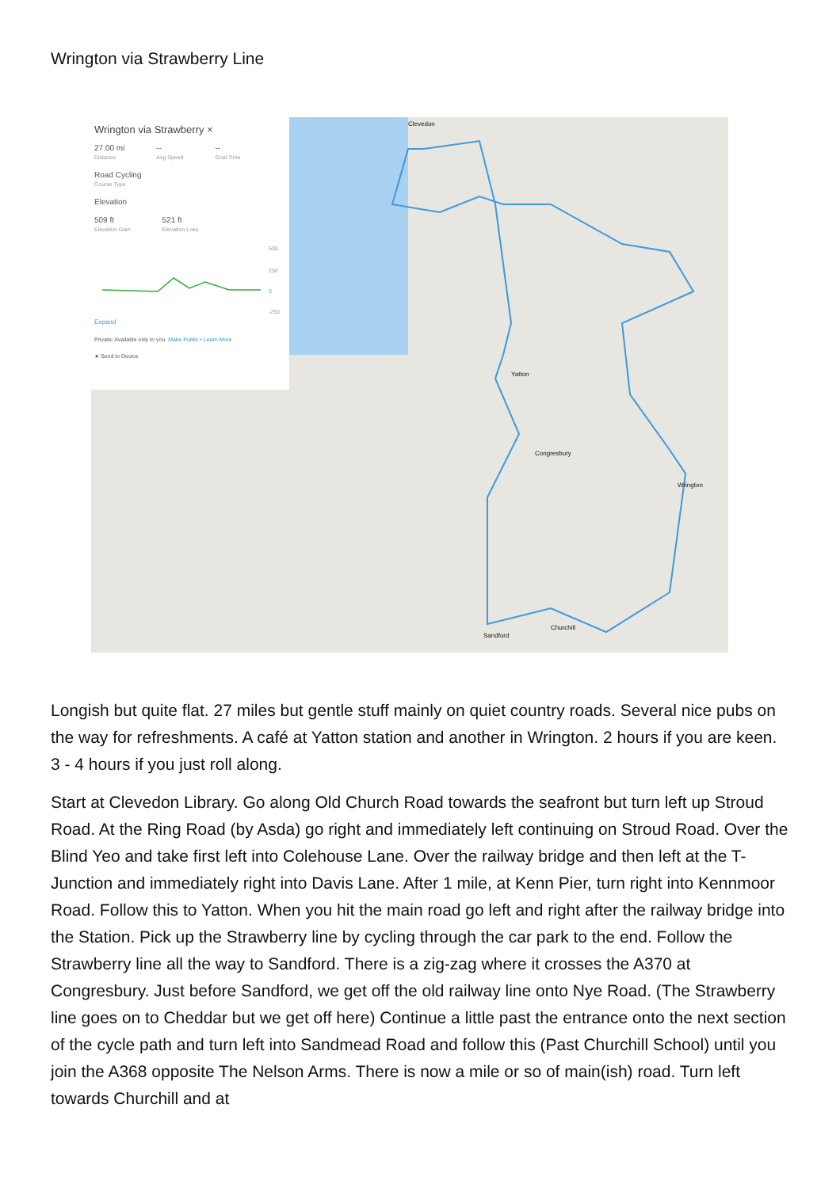Wrington via Strawberry Line
Wrington via Strawberry ×
27.00 mi
Distance
--
Avg Speed
--
Goal Time
Road Cycling
Course Type
Elevation
509 ft
Elevation Gain
521 ft
Elevation Loss
500
250
0
-250
Expand
Private: Available only to you. Make Public • Learn More
★ Send to Device
Clevedon
Yatton
Congresbury
Wrington
Sandford
Churchill
Longish but quite flat. 27 miles but gentle stuff mainly on quiet country roads. Several nice pubs on the way for refreshments. A café at Yatton station and another in Wrington. 2 hours if you are keen. 3 - 4 hours if you just roll along.
Start at Clevedon Library. Go along Old Church Road towards the seafront but turn left up Stroud Road. At the Ring Road (by Asda) go right and immediately left continuing on Stroud Road. Over the Blind Yeo and take first left into Colehouse Lane. Over the railway bridge and then left at the T-Junction and immediately right into Davis Lane. After 1 mile, at Kenn Pier, turn right into Kennmoor Road. Follow this to Yatton. When you hit the main road go left and right after the railway bridge into the Station. Pick up the Strawberry line by cycling through the car park to the end. Follow the Strawberry line all the way to Sandford. There is a zig-zag where it crosses the A370 at Congresbury. Just before Sandford, we get off the old railway line onto Nye Road. (The Strawberry line goes on to Cheddar but we get off here) Continue a little past the entrance onto the next section of the cycle path and turn left into Sandmead Road and follow this (Past Churchill School) until you join the A368 opposite The Nelson Arms. There is now a mile or so of main(ish) road. Turn left towards Churchill and at